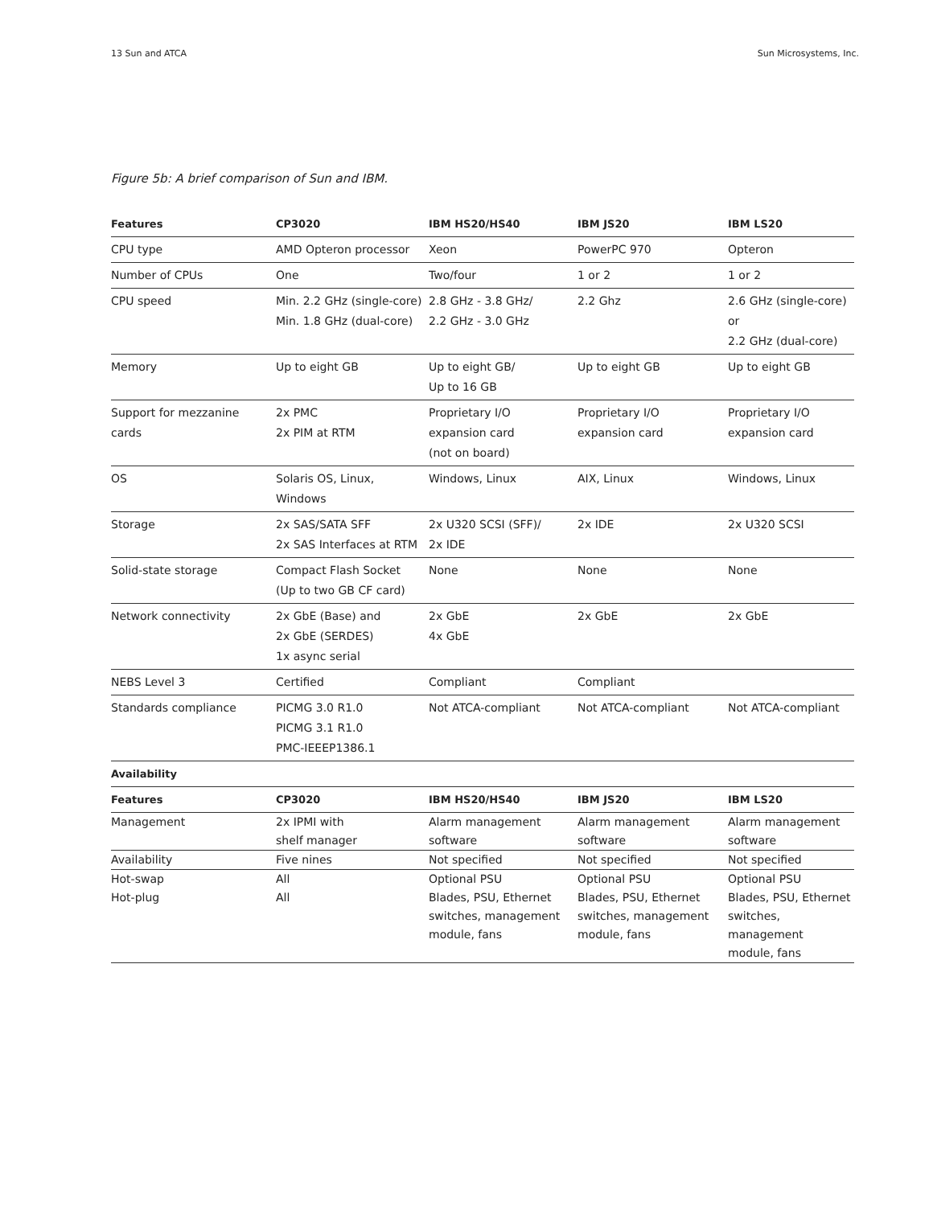13 Sun and ATCA Sun Microsystems, Inc.
Figure 5b: A brief comparison of Sun and IBM.
| Features | CP3020 | IBM HS20/HS40 | IBM JS20 | IBM LS20 |
| --- | --- | --- | --- | --- |
| CPU type | AMD Opteron processor | Xeon | PowerPC 970 | Opteron |
| Number of CPUs | One | Two/four | 1 or 2 | 1 or 2 |
| CPU speed | Min. 2.2 GHz (single-core) Min. 1.8 GHz (dual-core) | 2.8 GHz - 3.8 GHz/ 2.2 GHz - 3.0 GHz | 2.2 Ghz | 2.6 GHz (single-core) or 2.2 GHz (dual-core) |
| Memory | Up to eight GB | Up to eight GB/ Up to 16 GB | Up to eight GB | Up to eight GB |
| Support for mezzanine cards | 2x PMC 2x PIM at RTM | Proprietary I/O expansion card (not on board) | Proprietary I/O expansion card | Proprietary I/O expansion card |
| OS | Solaris OS, Linux, Windows | Windows, Linux | AIX, Linux | Windows, Linux |
| Storage | 2x SAS/SATA SFF 2x SAS Interfaces at RTM | 2x U320 SCSI (SFF)/ 2x IDE | 2x IDE | 2x U320 SCSI |
| Solid-state storage | Compact Flash Socket (Up to two GB CF card) | None | None | None |
| Network connectivity | 2x GbE (Base) and 2x GbE (SERDES) 1x async serial | 2x GbE 4x GbE | 2x GbE | 2x GbE |
| NEBS Level 3 | Certified | Compliant | Compliant | |
| Standards compliance | PICMG 3.0 R1.0 PICMG 3.1 R1.0 PMC-IEEEP1386.1 | Not ATCA-compliant | Not ATCA-compliant | Not ATCA-compliant |
| Availability | | | | |
| Features | CP3020 | IBM HS20/HS40 | IBM JS20 | IBM LS20 |
| Management | 2x IPMI with shelf manager | Alarm management software | Alarm management software | Alarm management software |
| Availability | Five nines | Not specified | Not specified | Not specified |
| Hot-swap | All | Optional PSU | Optional PSU | Optional PSU |
| Hot-plug | All | Blades, PSU, Ethernet switches, management module, fans | Blades, PSU, Ethernet switches, management module, fans | Blades, PSU, Ethernet switches, management module, fans |